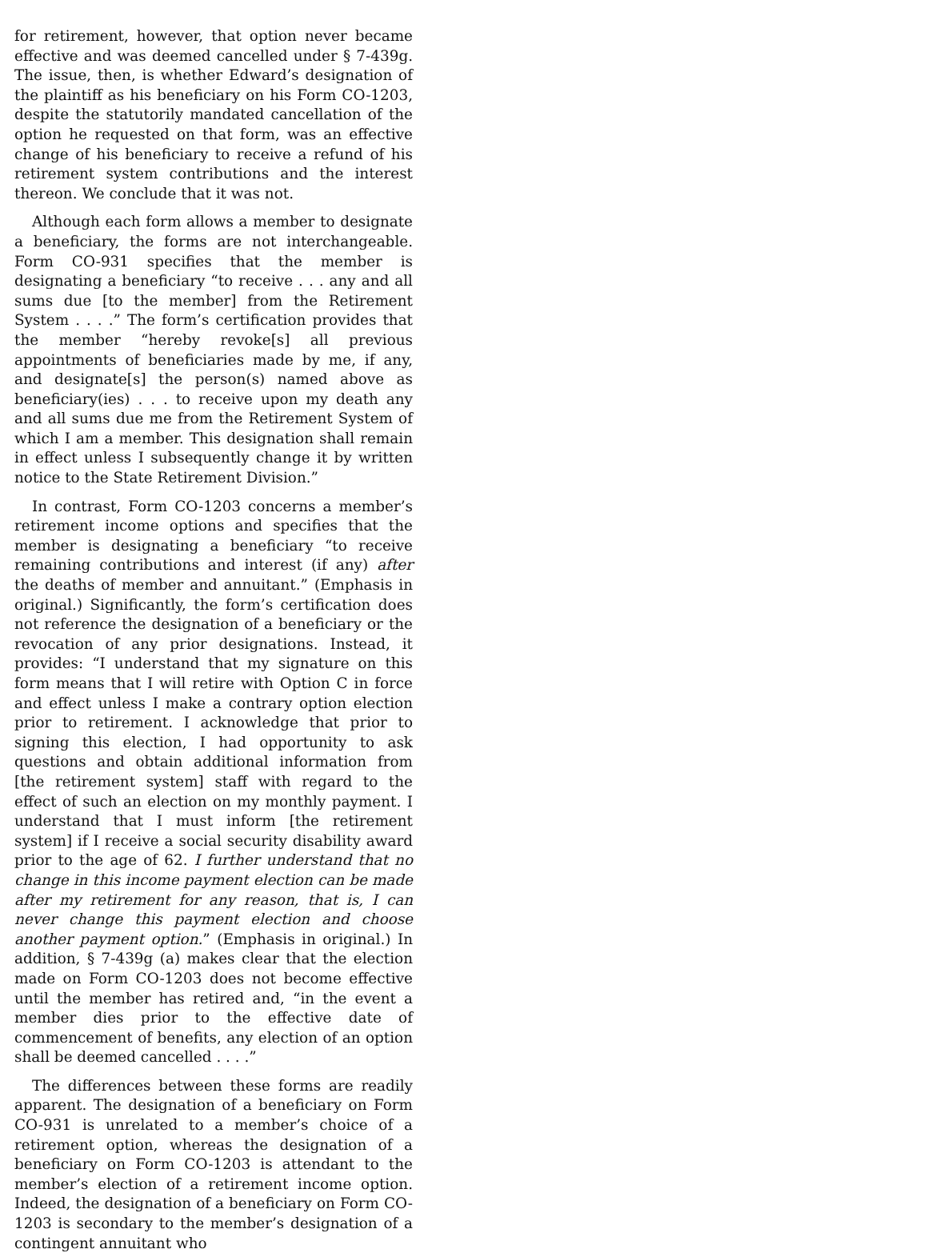for retirement, however, that option never became effective and was deemed cancelled under § 7-439g. The issue, then, is whether Edward’s designation of the plaintiff as his beneficiary on his Form CO-1203, despite the statutorily mandated cancellation of the option he requested on that form, was an effective change of his beneficiary to receive a refund of his retirement system contributions and the interest thereon. We conclude that it was not.
Although each form allows a member to designate a beneficiary, the forms are not interchangeable. Form CO-931 specifies that the member is designating a beneficiary “to receive . . . any and all sums due [to the member] from the Retirement System . . . .” The form’s certification provides that the member “hereby revoke[s] all previous appointments of beneficiaries made by me, if any, and designate[s] the person(s) named above as beneficiary(ies) . . . to receive upon my death any and all sums due me from the Retirement System of which I am a member. This designation shall remain in effect unless I subsequently change it by written notice to the State Retirement Division.”
In contrast, Form CO-1203 concerns a member’s retirement income options and specifies that the member is designating a beneficiary “to receive remaining contributions and interest (if any) after the deaths of member and annuitant.” (Emphasis in original.) Significantly, the form’s certification does not reference the designation of a beneficiary or the revocation of any prior designations. Instead, it provides: “I understand that my signature on this form means that I will retire with Option C in force and effect unless I make a contrary option election prior to retirement. I acknowledge that prior to signing this election, I had opportunity to ask questions and obtain additional information from [the retirement system] staff with regard to the effect of such an election on my monthly payment. I understand that I must inform [the retirement system] if I receive a social security disability award prior to the age of 62. I further understand that no change in this income payment election can be made after my retirement for any reason, that is, I can never change this payment election and choose another payment option.” (Emphasis in original.) In addition, § 7-439g (a) makes clear that the election made on Form CO-1203 does not become effective until the member has retired and, “in the event a member dies prior to the effective date of commencement of benefits, any election of an option shall be deemed cancelled . . . .”
The differences between these forms are readily apparent. The designation of a beneficiary on Form CO-931 is unrelated to a member’s choice of a retirement option, whereas the designation of a beneficiary on Form CO-1203 is attendant to the member’s election of a retirement income option. Indeed, the designation of a beneficiary on Form CO-1203 is secondary to the member’s designation of a contingent annuitant who